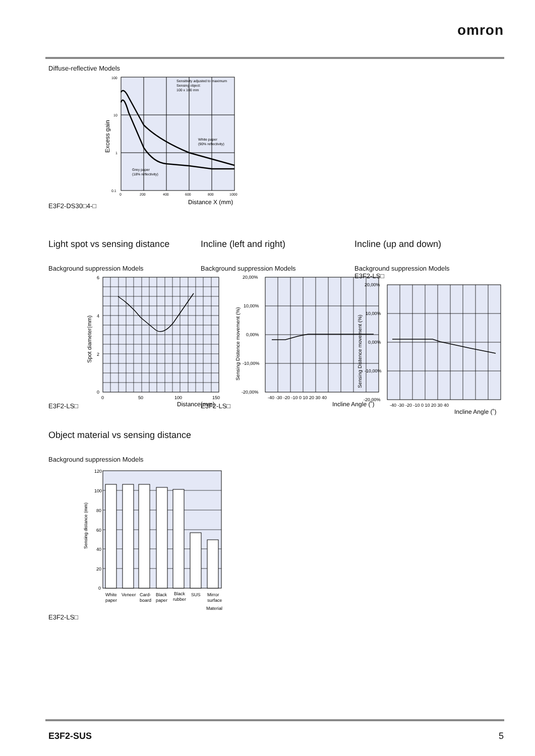omron
Diffuse-reflective Models
E3F2-DS30□4-□
Sensitivity adjusted to maximum
Sensing object:
100 x 100 mm
White paper
(90% reflectivity)
Grey paper
(18% reflectivity)
100
10
1
0.1
0
200
400
600
800
1000
Distance X (mm)
Excess gain
Light spot vs sensing distance
Background suppression Models
E3F2-LS□
6
4
2
0
0
50
100
150
Distance(mm)
Spot diameter(mm)
Incline (left and right)
Background suppression Models
E3F2-LS□
20,00%
10,00%
0,00%
-10,00%
-20,00%
-40 -30 -20 -10 0 10 20 30 40
Incline Angle (˚)
Sensing Distence movement (%)
Incline (up and down)
Background suppression Models
E3F2-LS□
20,00%
10,00%
0,00%
-10,00%
-20,00%
-40 -30 -20 -10 0 10 20 30 40
Incline Angle (˚)
Sensing Distence movement (%)
Object material vs sensing distance
Background suppression Models
E3F2-LS□
120
100
80
60
40
20
0
White
paper
Veneer
Card-
board
Black
paper
Black
rubber
SUS
Mirror
surface
Material
Sensing distance (mm)
E3F2-SUS 5